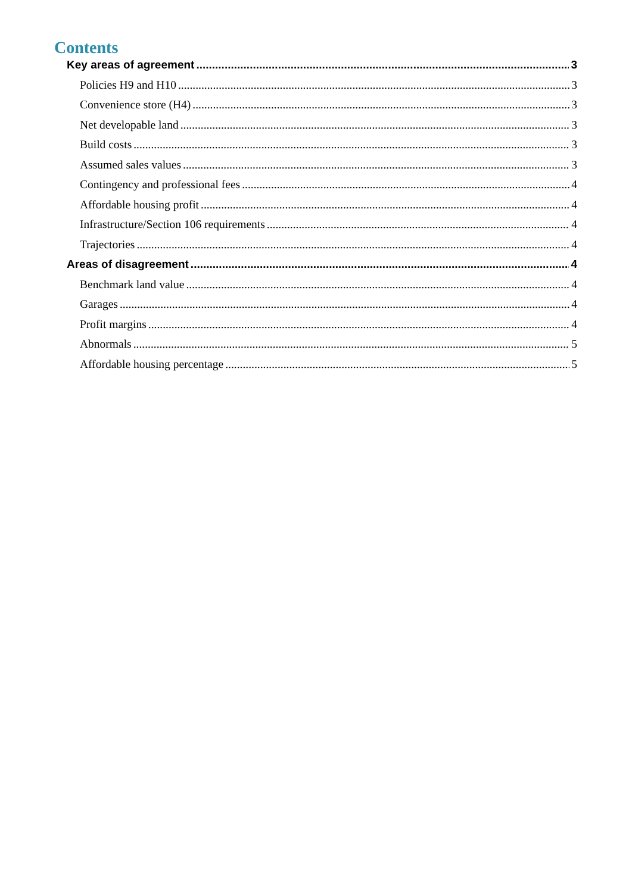Contents
Key areas of agreement 3
Policies H9 and H10 3
Convenience store (H4) 3
Net developable land 3
Build costs 3
Assumed sales values 3
Contingency and professional fees 4
Affordable housing profit 4
Infrastructure/Section 106 requirements 4
Trajectories 4
Areas of disagreement 4
Benchmark land value 4
Garages 4
Profit margins 4
Abnormals 5
Affordable housing percentage 5